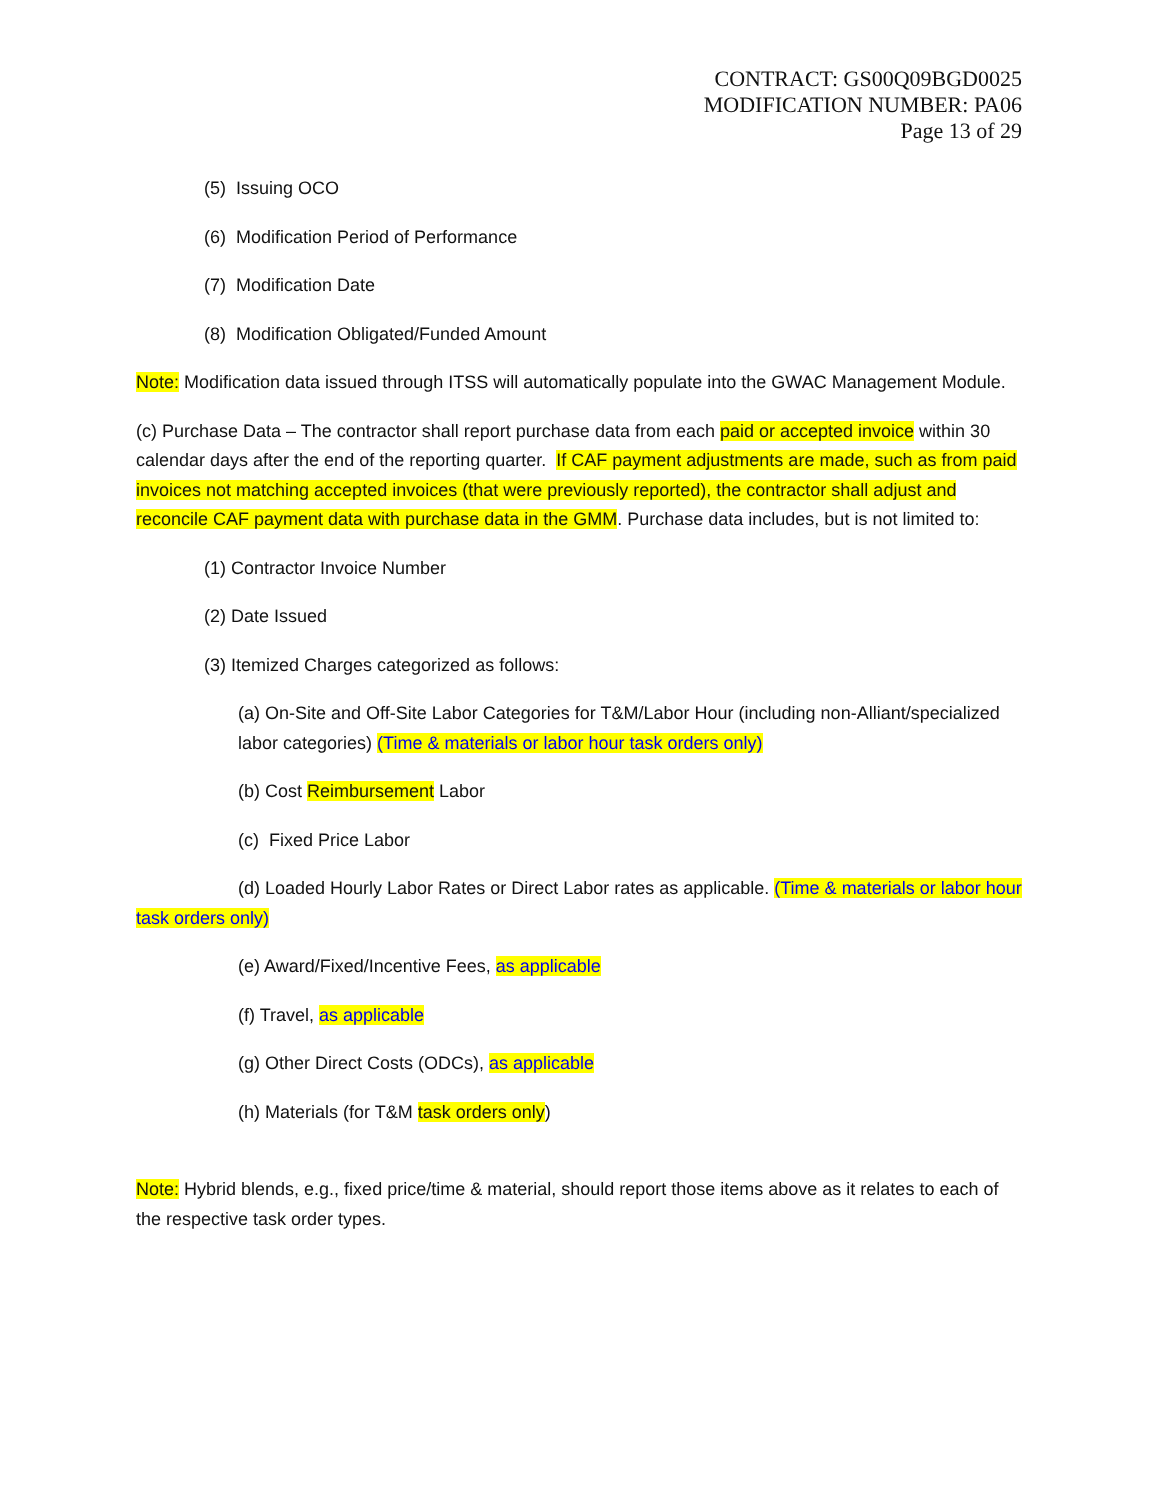CONTRACT: GS00Q09BGD0025
MODIFICATION NUMBER: PA06
Page 13 of 29
(5) Issuing OCO
(6) Modification Period of Performance
(7) Modification Date
(8) Modification Obligated/Funded Amount
Note: Modification data issued through ITSS will automatically populate into the GWAC Management Module.
(c) Purchase Data – The contractor shall report purchase data from each paid or accepted invoice within 30 calendar days after the end of the reporting quarter. If CAF payment adjustments are made, such as from paid invoices not matching accepted invoices (that were previously reported), the contractor shall adjust and reconcile CAF payment data with purchase data in the GMM. Purchase data includes, but is not limited to:
(1) Contractor Invoice Number
(2) Date Issued
(3) Itemized Charges categorized as follows:
(a) On-Site and Off-Site Labor Categories for T&M/Labor Hour (including non-Alliant/specialized labor categories) (Time & materials or labor hour task orders only)
(b) Cost Reimbursement Labor
(c) Fixed Price Labor
(d) Loaded Hourly Labor Rates or Direct Labor rates as applicable. (Time & materials or labor hour task orders only)
(e) Award/Fixed/Incentive Fees, as applicable
(f) Travel, as applicable
(g) Other Direct Costs (ODCs), as applicable
(h) Materials (for T&M task orders only)
Note: Hybrid blends, e.g., fixed price/time & material, should report those items above as it relates to each of the respective task order types.